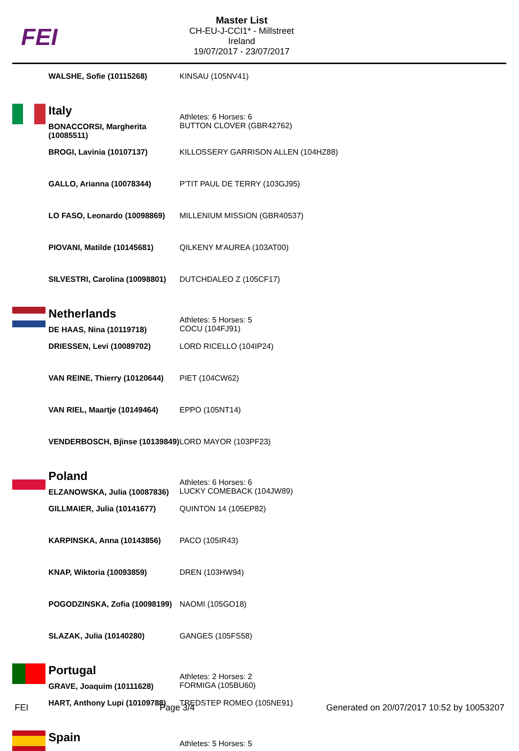FEI
Master List
CH-EU-J-CCI1* - Millstreet
Ireland
19/07/2017 - 23/07/2017
| | WALSHE, Sofie (10115268) | KINSAU (105NV41) |
| | Italy BONACCORSI, Margherita (10085511) | Athletes: 6 Horses: 6 BUTTON CLOVER (GBR42762) |
| | BROGI, Lavinia (10107137) | KILLOSSERY GARRISON ALLEN (104HZ88) |
| | GALLO, Arianna (10078344) | P'TIT PAUL DE TERRY (103GJ95) |
| | LO FASO, Leonardo (10098869) | MILLENIUM MISSION (GBR40537) |
| | PIOVANI, Matilde (10145681) | QILKENY M'AUREA (103AT00) |
| | SILVESTRI, Carolina (10098801) | DUTCHDALEO Z (105CF17) |
| | Netherlands DE HAAS, Nina (10119718) | Athletes: 5 Horses: 5 COCU (104FJ91) |
| | DRIESSEN, Levi (10089702) | LORD RICELLO (104IP24) |
| | VAN REINE, Thierry (10120644) | PIET (104CW62) |
| | VAN RIEL, Maartje (10149464) | EPPO (105NT14) |
| | VENDERBOSCH, Bjinse (10139849) | LORD MAYOR (103PF23) |
| | Poland ELZANOWSKA, Julia (10087836) | Athletes: 6 Horses: 6 LUCKY COMEBACK (104JW89) |
| | GILLMAIER, Julia (10141677) | QUINTON 14 (105EP82) |
| | KARPINSKA, Anna (10143856) | PACO (105IR43) |
| | KNAP, Wiktoria (10093859) | DREN (103HW94) |
| | POGODZINSKA, Zofia (10098199) | NAOMI (105GO18) |
| | SLAZAK, Julia (10140280) | GANGES (105FS58) |
| | Portugal GRAVE, Joaquim (10111628) | Athletes: 2 Horses: 2 FORMIGA (105BU60) |
| | HART, Anthony Lupi (10109788) | TREDSTEP ROMEO (105NE91) |
| | Spain | Athletes: 5 Horses: 5 |
FEI Page 3/4 Generated on 20/07/2017 10:52 by 10053207